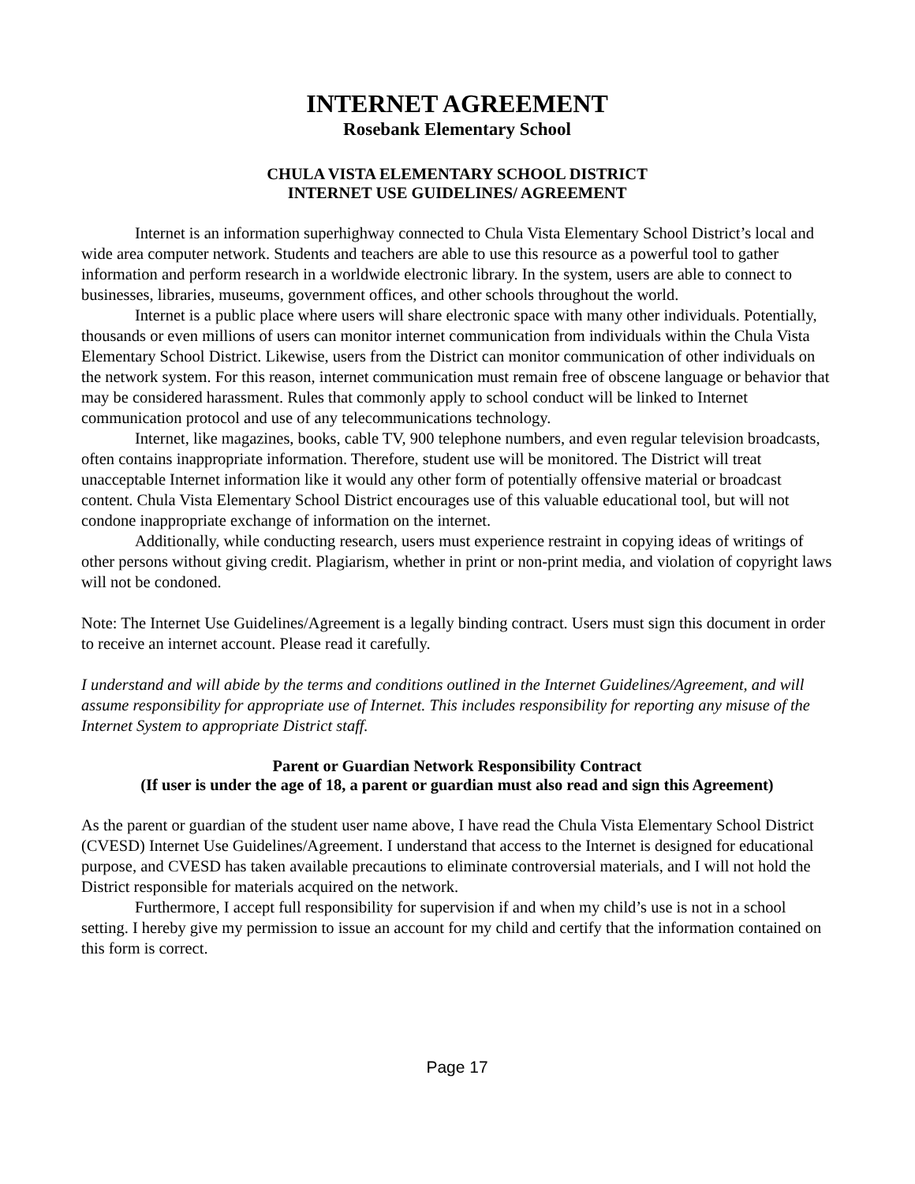INTERNET AGREEMENT
Rosebank Elementary School
CHULA VISTA ELEMENTARY SCHOOL DISTRICT
INTERNET USE GUIDELINES/ AGREEMENT
Internet is an information superhighway connected to Chula Vista Elementary School District’s local and wide area computer network. Students and teachers are able to use this resource as a powerful tool to gather information and perform research in a worldwide electronic library. In the system, users are able to connect to businesses, libraries, museums, government offices, and other schools throughout the world.
Internet is a public place where users will share electronic space with many other individuals. Potentially, thousands or even millions of users can monitor internet communication from individuals within the Chula Vista Elementary School District. Likewise, users from the District can monitor communication of other individuals on the network system. For this reason, internet communication must remain free of obscene language or behavior that may be considered harassment. Rules that commonly apply to school conduct will be linked to Internet communication protocol and use of any telecommunications technology.
Internet, like magazines, books, cable TV, 900 telephone numbers, and even regular television broadcasts, often contains inappropriate information. Therefore, student use will be monitored. The District will treat unacceptable Internet information like it would any other form of potentially offensive material or broadcast content. Chula Vista Elementary School District encourages use of this valuable educational tool, but will not condone inappropriate exchange of information on the internet.
Additionally, while conducting research, users must experience restraint in copying ideas of writings of other persons without giving credit. Plagiarism, whether in print or non-print media, and violation of copyright laws will not be condoned.
Note: The Internet Use Guidelines/Agreement is a legally binding contract. Users must sign this document in order to receive an internet account. Please read it carefully.
I understand and will abide by the terms and conditions outlined in the Internet Guidelines/Agreement, and will assume responsibility for appropriate use of Internet. This includes responsibility for reporting any misuse of the Internet System to appropriate District staff.
Parent or Guardian Network Responsibility Contract
(If user is under the age of 18, a parent or guardian must also read and sign this Agreement)
As the parent or guardian of the student user name above, I have read the Chula Vista Elementary School District (CVESD) Internet Use Guidelines/Agreement. I understand that access to the Internet is designed for educational purpose, and CVESD has taken available precautions to eliminate controversial materials, and I will not hold the District responsible for materials acquired on the network.
Furthermore, I accept full responsibility for supervision if and when my child’s use is not in a school setting. I hereby give my permission to issue an account for my child and certify that the information contained on this form is correct.
Page 17